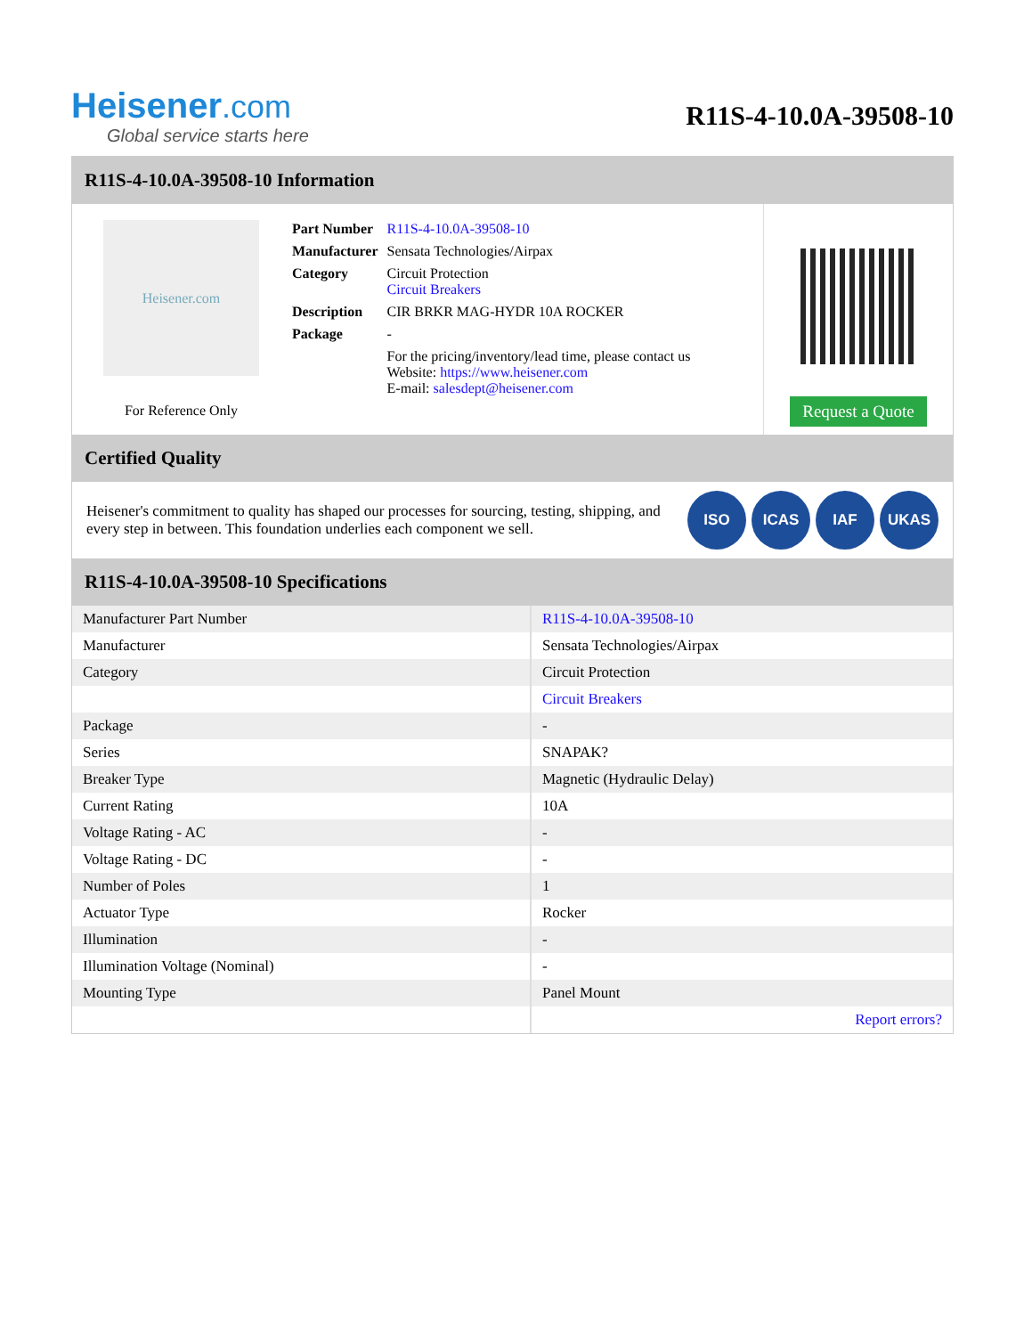Heisener.com
Global service starts here
R11S-4-10.0A-39508-10
R11S-4-10.0A-39508-10 Information
Heisener.com
For Reference Only
| Part Number | R11S-4-10.0A-39508-10 |
| Manufacturer | Sensata Technologies/Airpax |
| Category | Circuit Protection Circuit Breakers |
| Description | CIR BRKR MAG-HYDR 10A ROCKER |
| Package | - |
| | For the pricing/inventory/lead time, please contact us Website: https://www.heisener.com E-mail: salesdept@heisener.com |
Request a Quote
Certified Quality
Heisener's commitment to quality has shaped our processes for sourcing, testing, shipping, and every step in between. This foundation underlies each component we sell.
ISO ICAS IAF UKAS
R11S-4-10.0A-39508-10 Specifications
| Manufacturer Part Number | R11S-4-10.0A-39508-10 |
| Manufacturer | Sensata Technologies/Airpax |
| Category | Circuit Protection |
| | Circuit Breakers |
| Package | - |
| Series | SNAPAK? |
| Breaker Type | Magnetic (Hydraulic Delay) |
| Current Rating | 10A |
| Voltage Rating - AC | - |
| Voltage Rating - DC | - |
| Number of Poles | 1 |
| Actuator Type | Rocker |
| Illumination | - |
| Illumination Voltage (Nominal) | - |
| Mounting Type | Panel Mount |
| | Report errors? |